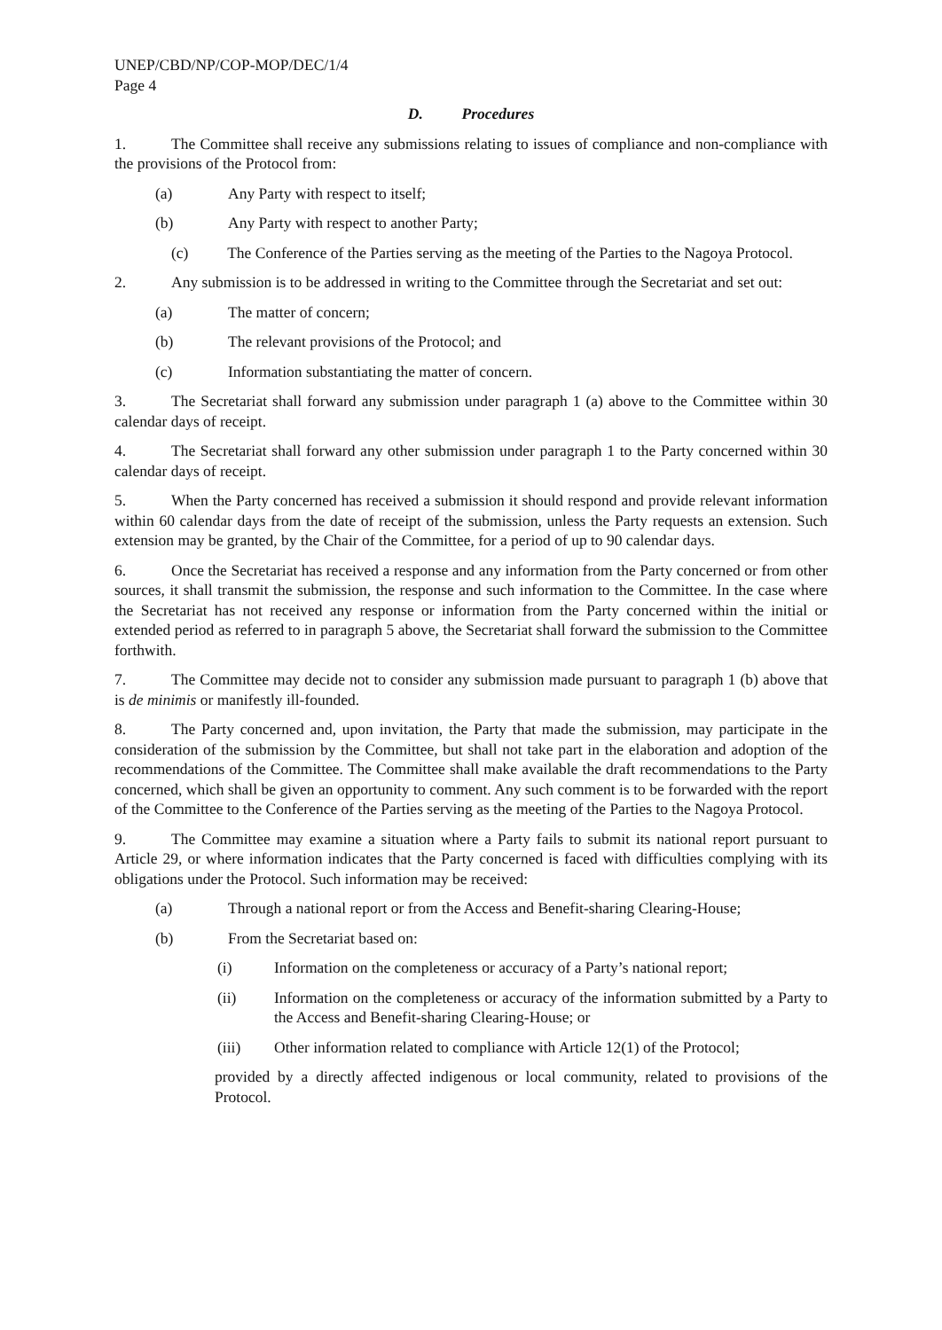UNEP/CBD/NP/COP-MOP/DEC/1/4
Page 4
D. Procedures
1. The Committee shall receive any submissions relating to issues of compliance and non-compliance with the provisions of the Protocol from:
(a) Any Party with respect to itself;
(b) Any Party with respect to another Party;
(c) The Conference of the Parties serving as the meeting of the Parties to the Nagoya Protocol.
2. Any submission is to be addressed in writing to the Committee through the Secretariat and set out:
(a) The matter of concern;
(b) The relevant provisions of the Protocol; and
(c) Information substantiating the matter of concern.
3. The Secretariat shall forward any submission under paragraph 1 (a) above to the Committee within 30 calendar days of receipt.
4. The Secretariat shall forward any other submission under paragraph 1 to the Party concerned within 30 calendar days of receipt.
5. When the Party concerned has received a submission it should respond and provide relevant information within 60 calendar days from the date of receipt of the submission, unless the Party requests an extension. Such extension may be granted, by the Chair of the Committee, for a period of up to 90 calendar days.
6. Once the Secretariat has received a response and any information from the Party concerned or from other sources, it shall transmit the submission, the response and such information to the Committee. In the case where the Secretariat has not received any response or information from the Party concerned within the initial or extended period as referred to in paragraph 5 above, the Secretariat shall forward the submission to the Committee forthwith.
7. The Committee may decide not to consider any submission made pursuant to paragraph 1 (b) above that is de minimis or manifestly ill-founded.
8. The Party concerned and, upon invitation, the Party that made the submission, may participate in the consideration of the submission by the Committee, but shall not take part in the elaboration and adoption of the recommendations of the Committee. The Committee shall make available the draft recommendations to the Party concerned, which shall be given an opportunity to comment. Any such comment is to be forwarded with the report of the Committee to the Conference of the Parties serving as the meeting of the Parties to the Nagoya Protocol.
9. The Committee may examine a situation where a Party fails to submit its national report pursuant to Article 29, or where information indicates that the Party concerned is faced with difficulties complying with its obligations under the Protocol. Such information may be received:
(a) Through a national report or from the Access and Benefit-sharing Clearing-House;
(b) From the Secretariat based on:
(i) Information on the completeness or accuracy of a Party’s national report;
(ii) Information on the completeness or accuracy of the information submitted by a Party to the Access and Benefit-sharing Clearing-House; or
(iii) Other information related to compliance with Article 12(1) of the Protocol;
provided by a directly affected indigenous or local community, related to provisions of the Protocol.